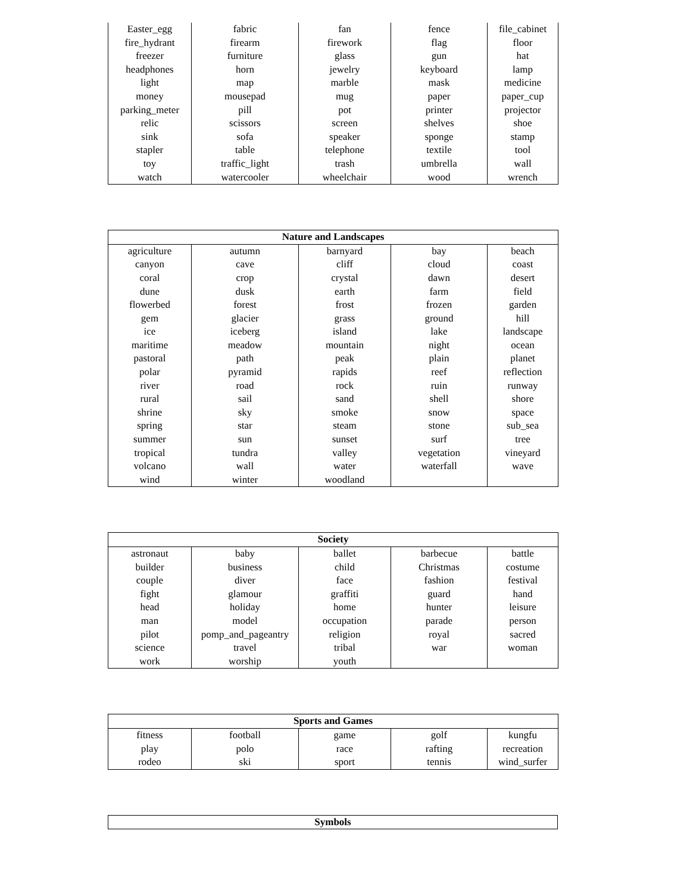| Easter_egg | fabric | fan | fence | file_cabinet |
| fire_hydrant | firearm | firework | flag | floor |
| freezer | furniture | glass | gun | hat |
| headphones | horn | jewelry | keyboard | lamp |
| light | map | marble | mask | medicine |
| money | mousepad | mug | paper | paper_cup |
| parking_meter | pill | pot | printer | projector |
| relic | scissors | screen | shelves | shoe |
| sink | sofa | speaker | sponge | stamp |
| stapler | table | telephone | textile | tool |
| toy | traffic_light | trash | umbrella | wall |
| watch | watercooler | wheelchair | wood | wrench |
| Nature and Landscapes | | | | |
| --- | --- | --- | --- | --- |
| agriculture | autumn | barnyard | bay | beach |
| canyon | cave | cliff | cloud | coast |
| coral | crop | crystal | dawn | desert |
| dune | dusk | earth | farm | field |
| flowerbed | forest | frost | frozen | garden |
| gem | glacier | grass | ground | hill |
| ice | iceberg | island | lake | landscape |
| maritime | meadow | mountain | night | ocean |
| pastoral | path | peak | plain | planet |
| polar | pyramid | rapids | reef | reflection |
| river | road | rock | ruin | runway |
| rural | sail | sand | shell | shore |
| shrine | sky | smoke | snow | space |
| spring | star | steam | stone | sub_sea |
| summer | sun | sunset | surf | tree |
| tropical | tundra | valley | vegetation | vineyard |
| volcano | wall | water | waterfall | wave |
| wind | winter | woodland | | |
| Society | | | | |
| --- | --- | --- | --- | --- |
| astronaut | baby | ballet | barbecue | battle |
| builder | business | child | Christmas | costume |
| couple | diver | face | fashion | festival |
| fight | glamour | graffiti | guard | hand |
| head | holiday | home | hunter | leisure |
| man | model | occupation | parade | person |
| pilot | pomp_and_pageantry | religion | royal | sacred |
| science | travel | tribal | war | woman |
| work | worship | youth | | |
| Sports and Games | | | | |
| --- | --- | --- | --- | --- |
| fitness | football | game | golf | kungfu |
| play | polo | race | rafting | recreation |
| rodeo | ski | sport | tennis | wind_surfer |
| Symbols |
| --- |